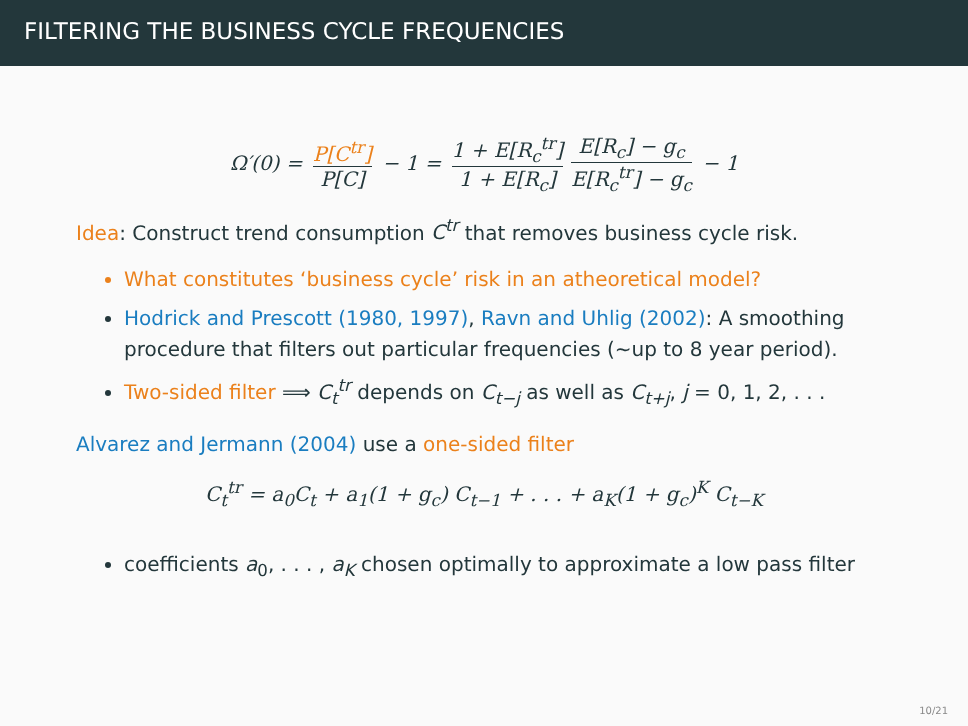FILTERING THE BUSINESS CYCLE FREQUENCIES
Ω′(0) = P[C<sup>tr</sup>] P[C] − 1 = 1 + E[R<sub>c</sub><sup>tr</sup>] 1 + E[R<sub>c</sub>] E[R<sub>c</sub>] − g<sub>c</sub> E[R<sub>c</sub><sup>tr</sup>] − g<sub>c</sub> − 1
Idea: Construct trend consumption C<sup>tr</sup> that removes business cycle risk.
What constitutes ‘business cycle’ risk in an atheoretical model?
Hodrick and Prescott (1980, 1997), Ravn and Uhlig (2002): A smoothing procedure that filters out particular frequencies (∼up to 8 year period).
Two-sided filter ⟹ C<sub>t</sub><sup>tr</sup> depends on C<sub>t−j</sub> as well as C<sub>t+j</sub>, j = 0, 1, 2, . . .
Alvarez and Jermann (2004) use a one-sided filter
C<sub>t</sub><sup>tr</sup> = a<sub>0</sub>C<sub>t</sub> + a<sub>1</sub>(1 + g<sub>c</sub>) C<sub>t−1</sub> + . . . + a<sub>K</sub>(1 + g<sub>c</sub>)<sup>K</sup> C<sub>t−K</sub>
coefficients a<sub>0</sub>, . . . , a<sub>K</sub> chosen optimally to approximate a low pass filter
10/21